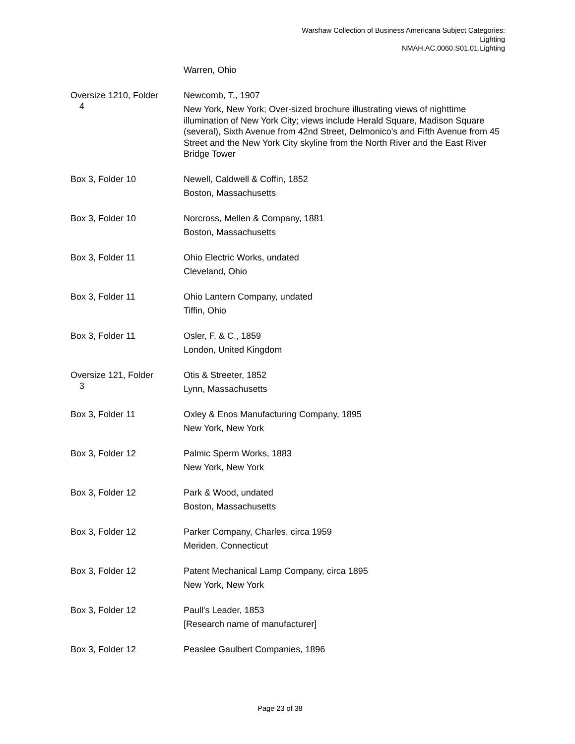Warshaw Collection of Business Americana Subject Categories:
Lighting
NMAH.AC.0060.S01.01.Lighting
Warren, Ohio
Oversize 1210, Folder
4
Newcomb, T., 1907
New York, New York; Over-sized brochure illustrating views of nighttime illumination of New York City; views include Herald Square, Madison Square (several), Sixth Avenue from 42nd Street, Delmonico's and Fifth Avenue from 45 Street and the New York City skyline from the North River and the East River Bridge Tower
Box 3, Folder 10 Newell, Caldwell & Coffin, 1852
Boston, Massachusetts
Box 3, Folder 10 Norcross, Mellen & Company, 1881
Boston, Massachusetts
Box 3, Folder 11 Ohio Electric Works, undated
Cleveland, Ohio
Box 3, Folder 11 Ohio Lantern Company, undated
Tiffin, Ohio
Box 3, Folder 11 Osler, F. & C., 1859
London, United Kingdom
Oversize 121, Folder
3
Otis & Streeter, 1852
Lynn, Massachusetts
Box 3, Folder 11 Oxley & Enos Manufacturing Company, 1895
New York, New York
Box 3, Folder 12 Palmic Sperm Works, 1883
New York, New York
Box 3, Folder 12 Park & Wood, undated
Boston, Massachusetts
Box 3, Folder 12 Parker Company, Charles, circa 1959
Meriden, Connecticut
Box 3, Folder 12 Patent Mechanical Lamp Company, circa 1895
New York, New York
Box 3, Folder 12 Paull's Leader, 1853
[Research name of manufacturer]
Box 3, Folder 12 Peaslee Gaulbert Companies, 1896
Page 23 of 38